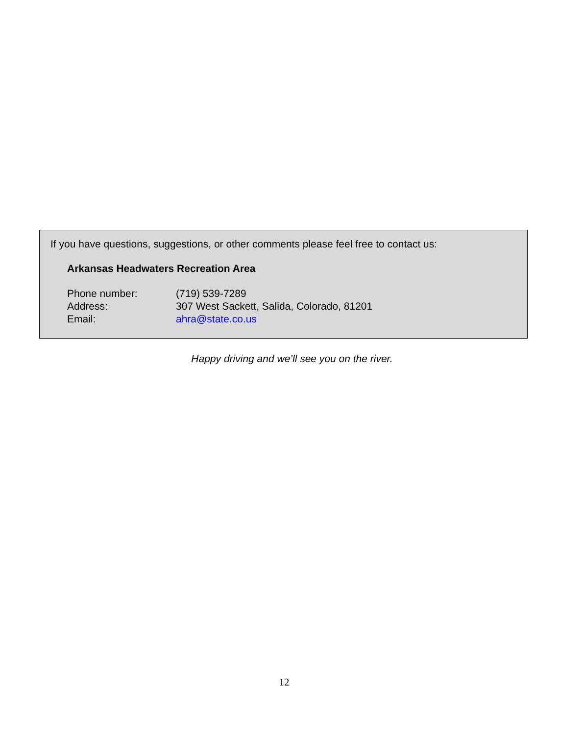If you have questions, suggestions, or other comments please feel free to contact us:
Arkansas Headwaters Recreation Area
| Phone number: | (719) 539-7289 |
| Address: | 307 West Sackett, Salida, Colorado, 81201 |
| Email: | ahra@state.co.us |
Happy driving and we’ll see you on the river.
12